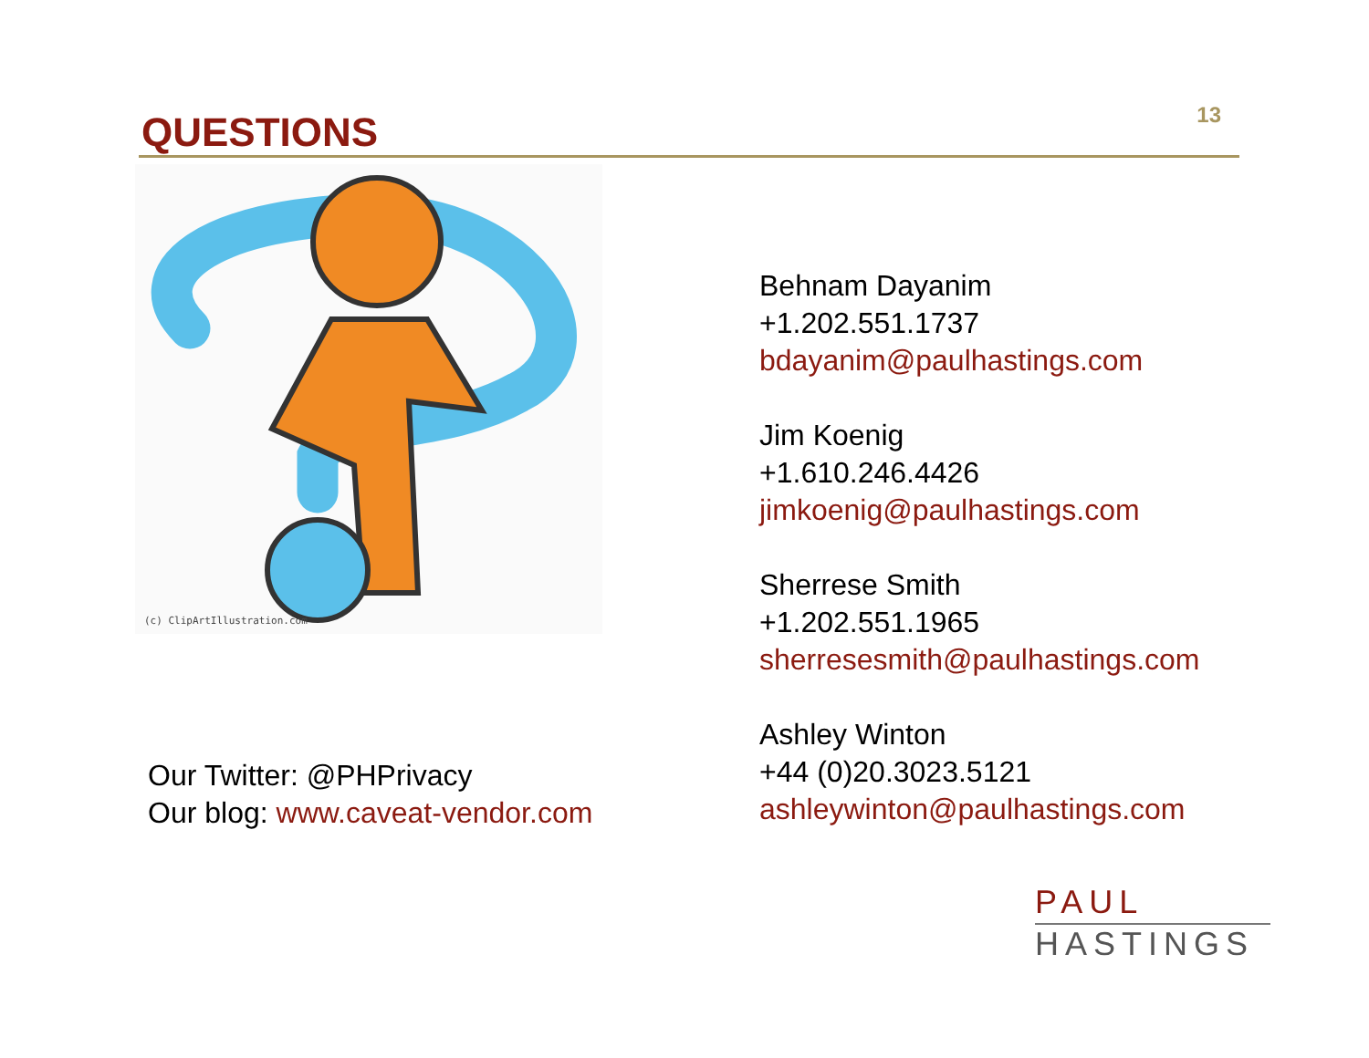QUESTIONS
13
(c) ClipArtIllustration.com
Our Twitter: @PHPrivacy
Our blog: www.caveat-vendor.com
Behnam Dayanim
+1.202.551.1737
bdayanim@paulhastings.com
Jim Koenig
+1.610.246.4426
jimkoenig@paulhastings.com
Sherrese Smith
+1.202.551.1965
sherresesmith@paulhastings.com
Ashley Winton
+44 (0)20.3023.5121
ashleywinton@paulhastings.com
PAUL
HASTINGS